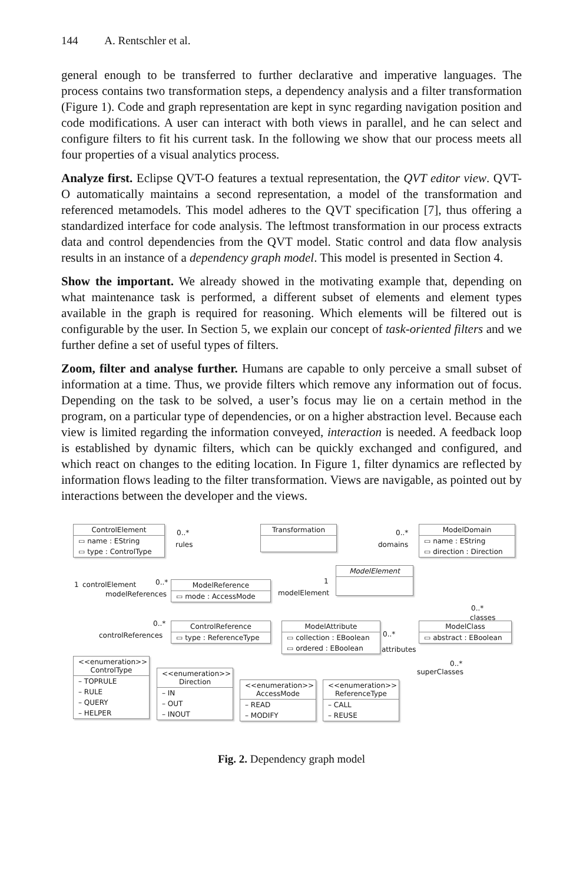144 A. Rentschler et al.
general enough to be transferred to further declarative and imperative languages. The process contains two transformation steps, a dependency analysis and a filter transformation (Figure 1). Code and graph representation are kept in sync regarding navigation position and code modifications. A user can interact with both views in parallel, and he can select and configure filters to fit his current task. In the following we show that our process meets all four properties of a visual analytics process.
Analyze first. Eclipse QVT-O features a textual representation, the QVT editor view. QVT-O automatically maintains a second representation, a model of the transformation and referenced metamodels. This model adheres to the QVT specification [7], thus offering a standardized interface for code analysis. The leftmost transformation in our process extracts data and control dependencies from the QVT model. Static control and data flow analysis results in an instance of a dependency graph model. This model is presented in Section 4.
Show the important. We already showed in the motivating example that, depending on what maintenance task is performed, a different subset of elements and element types available in the graph is required for reasoning. Which elements will be filtered out is configurable by the user. In Section 5, we explain our concept of task-oriented filters and we further define a set of useful types of filters.
Zoom, filter and analyse further. Humans are capable to only perceive a small subset of information at a time. Thus, we provide filters which remove any information out of focus. Depending on the task to be solved, a user’s focus may lie on a certain method in the program, on a particular type of dependencies, or on a higher abstraction level. Because each view is limited regarding the information conveyed, interaction is needed. A feedback loop is established by dynamic filters, which can be quickly exchanged and configured, and which react on changes to the editing location. In Figure 1, filter dynamics are reflected by information flows leading to the filter transformation. Views are navigable, as pointed out by interactions between the developer and the views.
ControlElement
▭ name : EString
▭ type : ControlType
Transformation
ModelDomain
▭ name : EString
▭ direction : Direction
ModelElement
ModelReference
▭ mode : AccessMode
ControlReference
▭ type : ReferenceType
ModelAttribute
▭ collection : EBoolean
▭ ordered : EBoolean
ModelClass
▭ abstract : EBoolean
0..*
rules
0..*
domains
1 controlElement 0..*
modelReferences
1
modelElement
0..*
classes
0..*
controlReferences 0..*
attributes
0..*
superClasses
<<enumeration>>
ControlType
– TOPRULE
– RULE
– QUERY
– HELPER
<<enumeration>>
Direction
– IN
– OUT
– INOUT
<<enumeration>>
AccessMode
– READ
– MODIFY
<<enumeration>>
ReferenceType
– CALL
– REUSE
Fig. 2. Dependency graph model